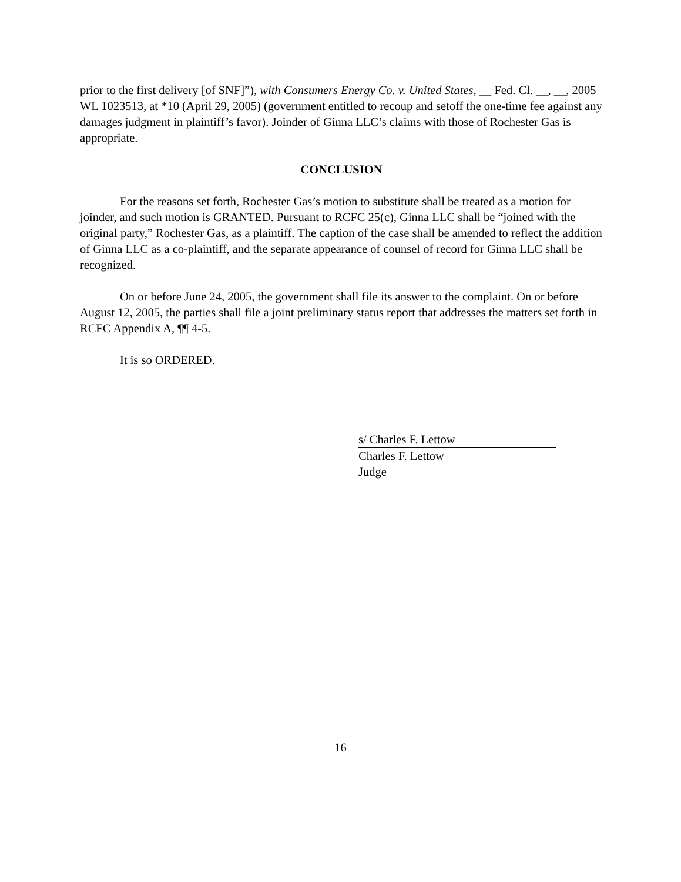prior to the first delivery [of SNF]”), with Consumers Energy Co. v. United States, __ Fed. Cl. __, __, 2005 WL 1023513, at *10 (April 29, 2005) (government entitled to recoup and setoff the one-time fee against any damages judgment in plaintiff’s favor). Joinder of Ginna LLC’s claims with those of Rochester Gas is appropriate.
CONCLUSION
For the reasons set forth, Rochester Gas’s motion to substitute shall be treated as a motion for joinder, and such motion is GRANTED. Pursuant to RCFC 25(c), Ginna LLC shall be “joined with the original party,” Rochester Gas, as a plaintiff. The caption of the case shall be amended to reflect the addition of Ginna LLC as a co-plaintiff, and the separate appearance of counsel of record for Ginna LLC shall be recognized.
On or before June 24, 2005, the government shall file its answer to the complaint. On or before August 12, 2005, the parties shall file a joint preliminary status report that addresses the matters set forth in RCFC Appendix A, ¶¶ 4-5.
It is so ORDERED.
s/ Charles F. Lettow
Charles F. Lettow
Judge
16